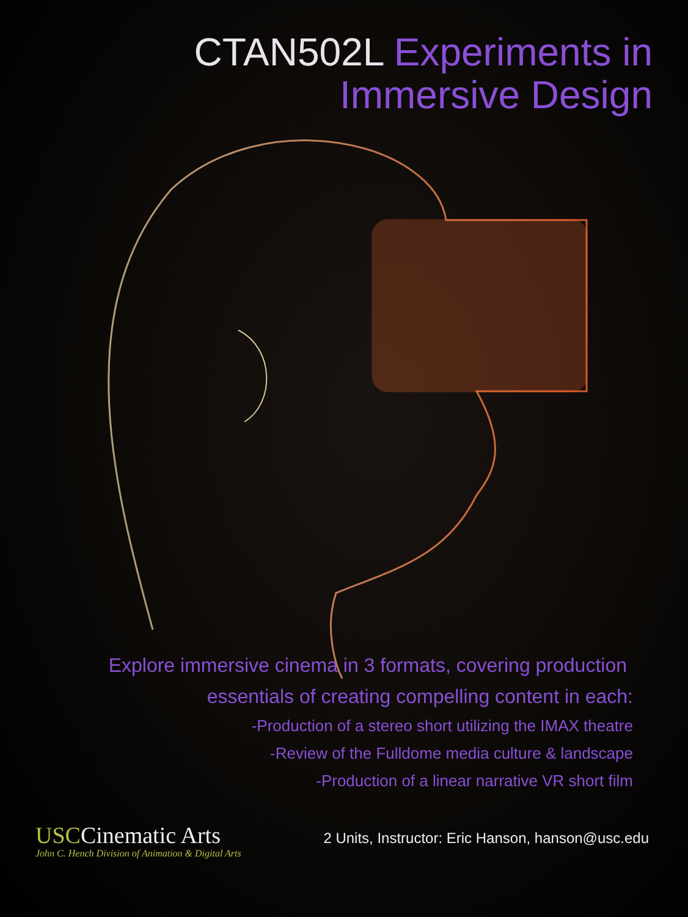CTAN502L Experiments in
Immersive Design
Explore immersive cinema in 3 formats, covering production
essentials of creating compelling content in each:
-Production of a stereo short utilizing the IMAX theatre
-Review of the Fulldome media culture & landscape
-Production of a linear narrative VR short film
USCCinematic Arts
John C. Hench Division of Animation & Digital Arts
2 Units, Instructor: Eric Hanson, hanson@usc.edu